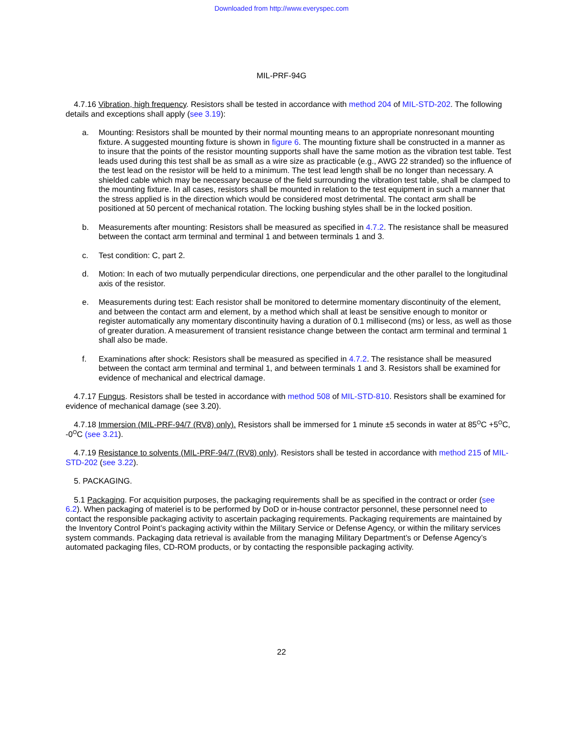Downloaded from http://www.everyspec.com
MIL-PRF-94G
4.7.16 Vibration, high frequency. Resistors shall be tested in accordance with method 204 of MIL-STD-202. The following details and exceptions shall apply (see 3.19):
a. Mounting: Resistors shall be mounted by their normal mounting means to an appropriate nonresonant mounting fixture. A suggested mounting fixture is shown in figure 6. The mounting fixture shall be constructed in a manner as to insure that the points of the resistor mounting supports shall have the same motion as the vibration test table. Test leads used during this test shall be as small as a wire size as practicable (e.g., AWG 22 stranded) so the influence of the test lead on the resistor will be held to a minimum. The test lead length shall be no longer than necessary. A shielded cable which may be necessary because of the field surrounding the vibration test table, shall be clamped to the mounting fixture. In all cases, resistors shall be mounted in relation to the test equipment in such a manner that the stress applied is in the direction which would be considered most detrimental. The contact arm shall be positioned at 50 percent of mechanical rotation. The locking bushing styles shall be in the locked position.
b. Measurements after mounting: Resistors shall be measured as specified in 4.7.2. The resistance shall be measured between the contact arm terminal and terminal 1 and between terminals 1 and 3.
c. Test condition: C, part 2.
d. Motion: In each of two mutually perpendicular directions, one perpendicular and the other parallel to the longitudinal axis of the resistor.
e. Measurements during test: Each resistor shall be monitored to determine momentary discontinuity of the element, and between the contact arm and element, by a method which shall at least be sensitive enough to monitor or register automatically any momentary discontinuity having a duration of 0.1 millisecond (ms) or less, as well as those of greater duration. A measurement of transient resistance change between the contact arm terminal and terminal 1 shall also be made.
f. Examinations after shock: Resistors shall be measured as specified in 4.7.2. The resistance shall be measured between the contact arm terminal and terminal 1, and between terminals 1 and 3. Resistors shall be examined for evidence of mechanical and electrical damage.
4.7.17 Fungus. Resistors shall be tested in accordance with method 508 of MIL-STD-810. Resistors shall be examined for evidence of mechanical damage (see 3.20).
4.7.18 Immersion (MIL-PRF-94/7 (RV8) only). Resistors shall be immersed for 1 minute ±5 seconds in water at 85<sup>O</sup>C +5<sup>O</sup>C, -0<sup>O</sup>C (see 3.21).
4.7.19 Resistance to solvents (MIL-PRF-94/7 (RV8) only). Resistors shall be tested in accordance with method 215 of MIL-STD-202 (see 3.22).
5. PACKAGING.
5.1 Packaging. For acquisition purposes, the packaging requirements shall be as specified in the contract or order (see 6.2). When packaging of materiel is to be performed by DoD or in-house contractor personnel, these personnel need to contact the responsible packaging activity to ascertain packaging requirements. Packaging requirements are maintained by the Inventory Control Point’s packaging activity within the Military Service or Defense Agency, or within the military services system commands. Packaging data retrieval is available from the managing Military Department’s or Defense Agency’s automated packaging files, CD-ROM products, or by contacting the responsible packaging activity.
22